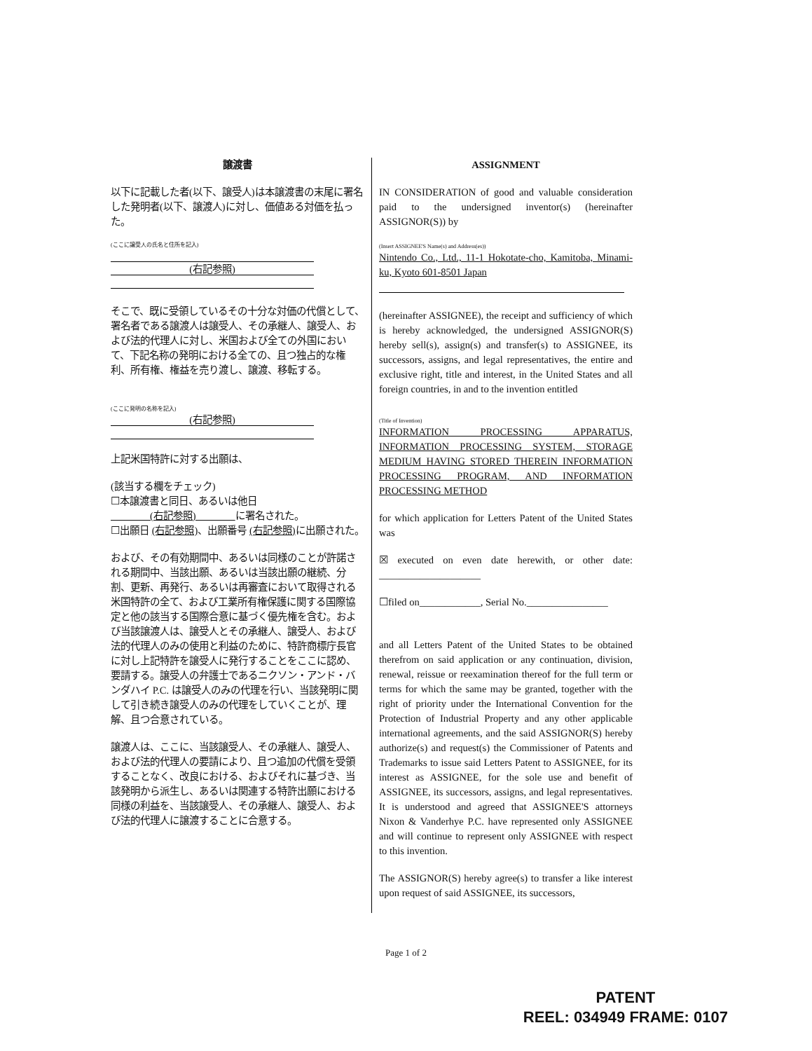譲渡書
以下に記載した者(以下、譲受人)は本譲渡書の末尾に署名した発明者(以下、譲渡人)に対し、価値ある対価を払った。
(ここに譲受人の氏名と住所を記入)
(右記参照)
そこで、既に受領しているその十分な対価の代償として、署名者である譲渡人は譲受人、その承継人、譲受人、および法的代理人に対し、米国および全ての外国において、下記名称の発明における全ての、且つ独占的な権利、所有権、権益を売り渡し、譲渡、移転する。
(ここに発明の名称を記入)
(右記参照)
上記米国特許に対する出願は、
(該当する欄をチェック)
☐本譲渡書と同日、あるいは他日
　　　　(右記参照)　　　　に署名された。
☐出願日 (右記参照)、出願番号 (右記参照) に出願された。
および、その有効期間中、あるいは同様のことが許諾される期間中、当該出願、あるいは当該出願の継続、分割、更新、再発行、あるいは再審査において取得される米国特許の全て、および工業所有権保護に関する国際協定と他の該当する国際合意に基づく優先権を含む。および当該譲渡人は、譲受人とその承継人、譲受人、および法的代理人のみの使用と利益のために、特許商標庁長官に対し上記特許を譲受人に発行することをここに認め、要請する。譲受人の弁護士であるニクソン・アンド・バンダハイ P.C. は譲受人のみの代理を行い、当該発明に関して引き続き譲受人のみの代理をしていくことが、理解、且つ合意されている。
譲渡人は、ここに、当該譲受人、その承継人、譲受人、および法的代理人の要請により、且つ追加の代償を受領することなく、改良における、およびそれに基づき、当該発明から派生し、あるいは関連する特許出願における同様の利益を、当該譲受人、その承継人、譲受人、および法的代理人に譲渡することに合意する。
ASSIGNMENT
IN CONSIDERATION of good and valuable consideration paid to the undersigned inventor(s) (hereinafter ASSIGNOR(S)) by
(Insert ASSIGNEE'S Name(s) and Address(es))
Nintendo Co., Ltd., 11-1 Hokotate-cho, Kamitoba, Minami-ku, Kyoto 601-8501 Japan
(hereinafter ASSIGNEE), the receipt and sufficiency of which is hereby acknowledged, the undersigned ASSIGNOR(S) hereby sell(s), assign(s) and transfer(s) to ASSIGNEE, its successors, assigns, and legal representatives, the entire and exclusive right, title and interest, in the United States and all foreign countries, in and to the invention entitled
(Title of Invention)
INFORMATION PROCESSING APPARATUS, INFORMATION PROCESSING SYSTEM, STORAGE MEDIUM HAVING STORED THEREIN INFORMATION PROCESSING PROGRAM, AND INFORMATION PROCESSING METHOD
for which application for Letters Patent of the United States was
☒ executed on even date herewith, or other date: ____________________
☐filed on____________, Serial No.________________
and all Letters Patent of the United States to be obtained therefrom on said application or any continuation, division, renewal, reissue or reexamination thereof for the full term or terms for which the same may be granted, together with the right of priority under the International Convention for the Protection of Industrial Property and any other applicable international agreements, and the said ASSIGNOR(S) hereby authorize(s) and request(s) the Commissioner of Patents and Trademarks to issue said Letters Patent to ASSIGNEE, for its interest as ASSIGNEE, for the sole use and benefit of ASSIGNEE, its successors, assigns, and legal representatives. It is understood and agreed that ASSIGNEE'S attorneys Nixon & Vanderhye P.C. have represented only ASSIGNEE and will continue to represent only ASSIGNEE with respect to this invention.
The ASSIGNOR(S) hereby agree(s) to transfer a like interest upon request of said ASSIGNEE, its successors,
Page 1 of 2
PATENT
REEL: 034949 FRAME: 0107